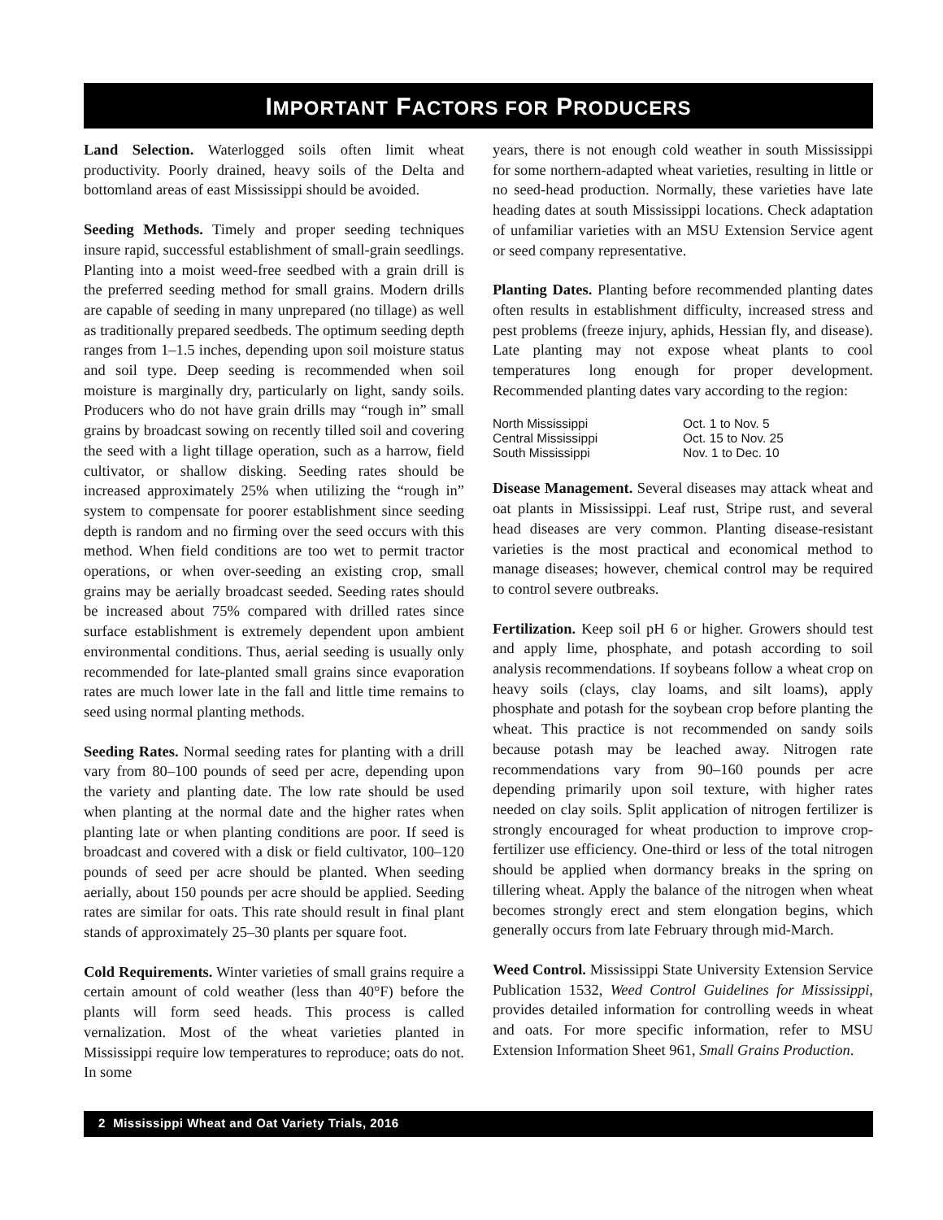IMPORTANT FACTORS FOR PRODUCERS
Land Selection. Waterlogged soils often limit wheat productivity. Poorly drained, heavy soils of the Delta and bottomland areas of east Mississippi should be avoided.
Seeding Methods. Timely and proper seeding techniques insure rapid, successful establishment of small-grain seedlings. Planting into a moist weed-free seedbed with a grain drill is the preferred seeding method for small grains. Modern drills are capable of seeding in many unprepared (no tillage) as well as traditionally prepared seedbeds. The optimum seeding depth ranges from 1–1.5 inches, depending upon soil moisture status and soil type. Deep seeding is recommended when soil moisture is marginally dry, particularly on light, sandy soils. Producers who do not have grain drills may “rough in” small grains by broadcast sowing on recently tilled soil and covering the seed with a light tillage operation, such as a harrow, field cultivator, or shallow disking. Seeding rates should be increased approximately 25% when utilizing the “rough in” system to compensate for poorer establishment since seeding depth is random and no firming over the seed occurs with this method. When field conditions are too wet to permit tractor operations, or when over-seeding an existing crop, small grains may be aerially broadcast seeded. Seeding rates should be increased about 75% compared with drilled rates since surface establishment is extremely dependent upon ambient environmental conditions. Thus, aerial seeding is usually only recommended for late-planted small grains since evaporation rates are much lower late in the fall and little time remains to seed using normal planting methods.
Seeding Rates. Normal seeding rates for planting with a drill vary from 80–100 pounds of seed per acre, depending upon the variety and planting date. The low rate should be used when planting at the normal date and the higher rates when planting late or when planting conditions are poor. If seed is broadcast and covered with a disk or field cultivator, 100–120 pounds of seed per acre should be planted. When seeding aerially, about 150 pounds per acre should be applied. Seeding rates are similar for oats. This rate should result in final plant stands of approximately 25–30 plants per square foot.
Cold Requirements. Winter varieties of small grains require a certain amount of cold weather (less than 40°F) before the plants will form seed heads. This process is called vernalization. Most of the wheat varieties planted in Mississippi require low temperatures to reproduce; oats do not. In some
years, there is not enough cold weather in south Mississippi for some northern-adapted wheat varieties, resulting in little or no seed-head production. Normally, these varieties have late heading dates at south Mississippi locations. Check adaptation of unfamiliar varieties with an MSU Extension Service agent or seed company representative.
Planting Dates. Planting before recommended planting dates often results in establishment difficulty, increased stress and pest problems (freeze injury, aphids, Hessian fly, and disease). Late planting may not expose wheat plants to cool temperatures long enough for proper development. Recommended planting dates vary according to the region:
| North Mississippi | Oct. 1 to Nov. 5 |
| Central Mississippi | Oct. 15 to Nov. 25 |
| South Mississippi | Nov. 1 to Dec. 10 |
Disease Management. Several diseases may attack wheat and oat plants in Mississippi. Leaf rust, Stripe rust, and several head diseases are very common. Planting disease-resistant varieties is the most practical and economical method to manage diseases; however, chemical control may be required to control severe outbreaks.
Fertilization. Keep soil pH 6 or higher. Growers should test and apply lime, phosphate, and potash according to soil analysis recommendations. If soybeans follow a wheat crop on heavy soils (clays, clay loams, and silt loams), apply phosphate and potash for the soybean crop before planting the wheat. This practice is not recommended on sandy soils because potash may be leached away. Nitrogen rate recommendations vary from 90–160 pounds per acre depending primarily upon soil texture, with higher rates needed on clay soils. Split application of nitrogen fertilizer is strongly encouraged for wheat production to improve crop-fertilizer use efficiency. One-third or less of the total nitrogen should be applied when dormancy breaks in the spring on tillering wheat. Apply the balance of the nitrogen when wheat becomes strongly erect and stem elongation begins, which generally occurs from late February through mid-March.
Weed Control. Mississippi State University Extension Service Publication 1532, Weed Control Guidelines for Mississippi, provides detailed information for controlling weeds in wheat and oats. For more specific information, refer to MSU Extension Information Sheet 961, Small Grains Production.
2 Mississippi Wheat and Oat Variety Trials, 2016